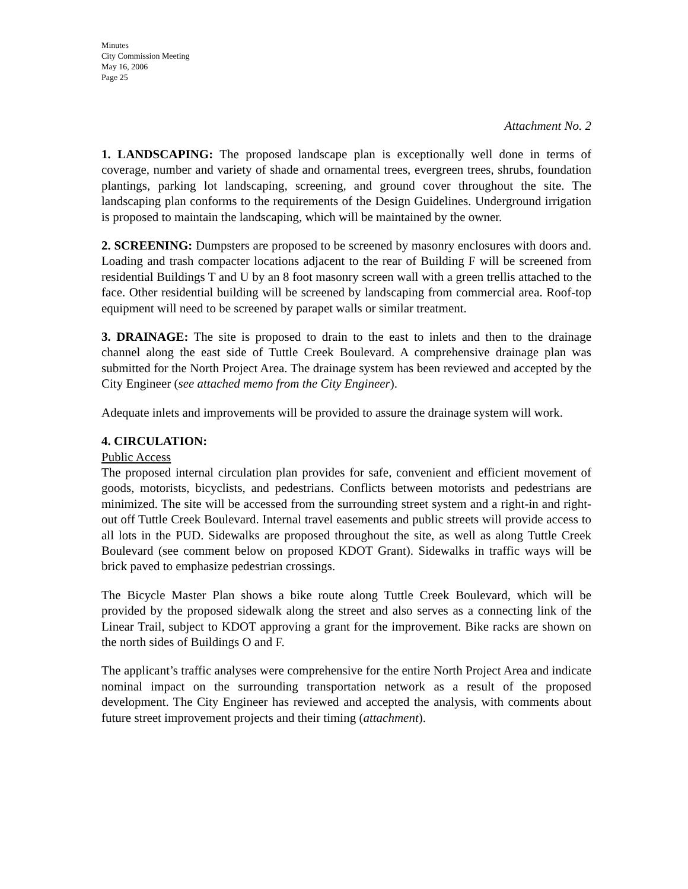Minutes
City Commission Meeting
May 16, 2006
Page 25
Attachment No. 2
1. LANDSCAPING: The proposed landscape plan is exceptionally well done in terms of coverage, number and variety of shade and ornamental trees, evergreen trees, shrubs, foundation plantings, parking lot landscaping, screening, and ground cover throughout the site. The landscaping plan conforms to the requirements of the Design Guidelines. Underground irrigation is proposed to maintain the landscaping, which will be maintained by the owner.
2. SCREENING: Dumpsters are proposed to be screened by masonry enclosures with doors and. Loading and trash compacter locations adjacent to the rear of Building F will be screened from residential Buildings T and U by an 8 foot masonry screen wall with a green trellis attached to the face. Other residential building will be screened by landscaping from commercial area. Roof-top equipment will need to be screened by parapet walls or similar treatment.
3. DRAINAGE: The site is proposed to drain to the east to inlets and then to the drainage channel along the east side of Tuttle Creek Boulevard. A comprehensive drainage plan was submitted for the North Project Area. The drainage system has been reviewed and accepted by the City Engineer (see attached memo from the City Engineer).
Adequate inlets and improvements will be provided to assure the drainage system will work.
4. CIRCULATION:
Public Access
The proposed internal circulation plan provides for safe, convenient and efficient movement of goods, motorists, bicyclists, and pedestrians. Conflicts between motorists and pedestrians are minimized. The site will be accessed from the surrounding street system and a right-in and right-out off Tuttle Creek Boulevard. Internal travel easements and public streets will provide access to all lots in the PUD. Sidewalks are proposed throughout the site, as well as along Tuttle Creek Boulevard (see comment below on proposed KDOT Grant). Sidewalks in traffic ways will be brick paved to emphasize pedestrian crossings.
The Bicycle Master Plan shows a bike route along Tuttle Creek Boulevard, which will be provided by the proposed sidewalk along the street and also serves as a connecting link of the Linear Trail, subject to KDOT approving a grant for the improvement. Bike racks are shown on the north sides of Buildings O and F.
The applicant’s traffic analyses were comprehensive for the entire North Project Area and indicate nominal impact on the surrounding transportation network as a result of the proposed development. The City Engineer has reviewed and accepted the analysis, with comments about future street improvement projects and their timing (attachment).